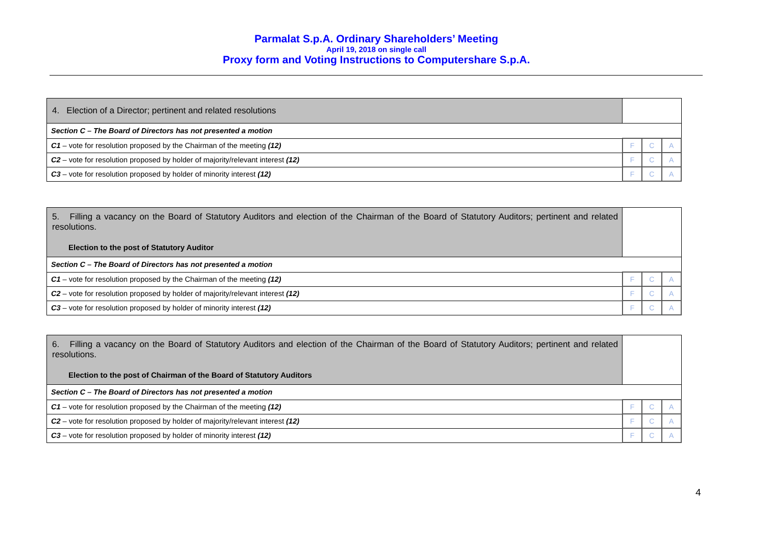Parmalat S.p.A. Ordinary Shareholders’ Meeting
April 19, 2018 on single call
Proxy form and Voting Instructions to Computershare S.p.A.
| 4. Election of a Director; pertinent and related resolutions | | | |
| Section C – The Board of Directors has not presented a motion | | | |
| C1 – vote for resolution proposed by the Chairman of the meeting (12) | F | C | A |
| C2 – vote for resolution proposed by holder of majority/relevant interest (12) | F | C | A |
| C3 – vote for resolution proposed by holder of minority interest (12) | F | C | A |
| 5. Filling a vacancy on the Board of Statutory Auditors and election of the Chairman of the Board of Statutory Auditors; pertinent and related resolutions. Election to the post of Statutory Auditor | | | |
| Section C – The Board of Directors has not presented a motion | | | |
| C1 – vote for resolution proposed by the Chairman of the meeting (12) | F | C | A |
| C2 – vote for resolution proposed by holder of majority/relevant interest (12) | F | C | A |
| C3 – vote for resolution proposed by holder of minority interest (12) | F | C | A |
| 6. Filling a vacancy on the Board of Statutory Auditors and election of the Chairman of the Board of Statutory Auditors; pertinent and related resolutions. Election to the post of Chairman of the Board of Statutory Auditors | | | |
| Section C – The Board of Directors has not presented a motion | | | |
| C1 – vote for resolution proposed by the Chairman of the meeting (12) | F | C | A |
| C2 – vote for resolution proposed by holder of majority/relevant interest (12) | F | C | A |
| C3 – vote for resolution proposed by holder of minority interest (12) | F | C | A |
4